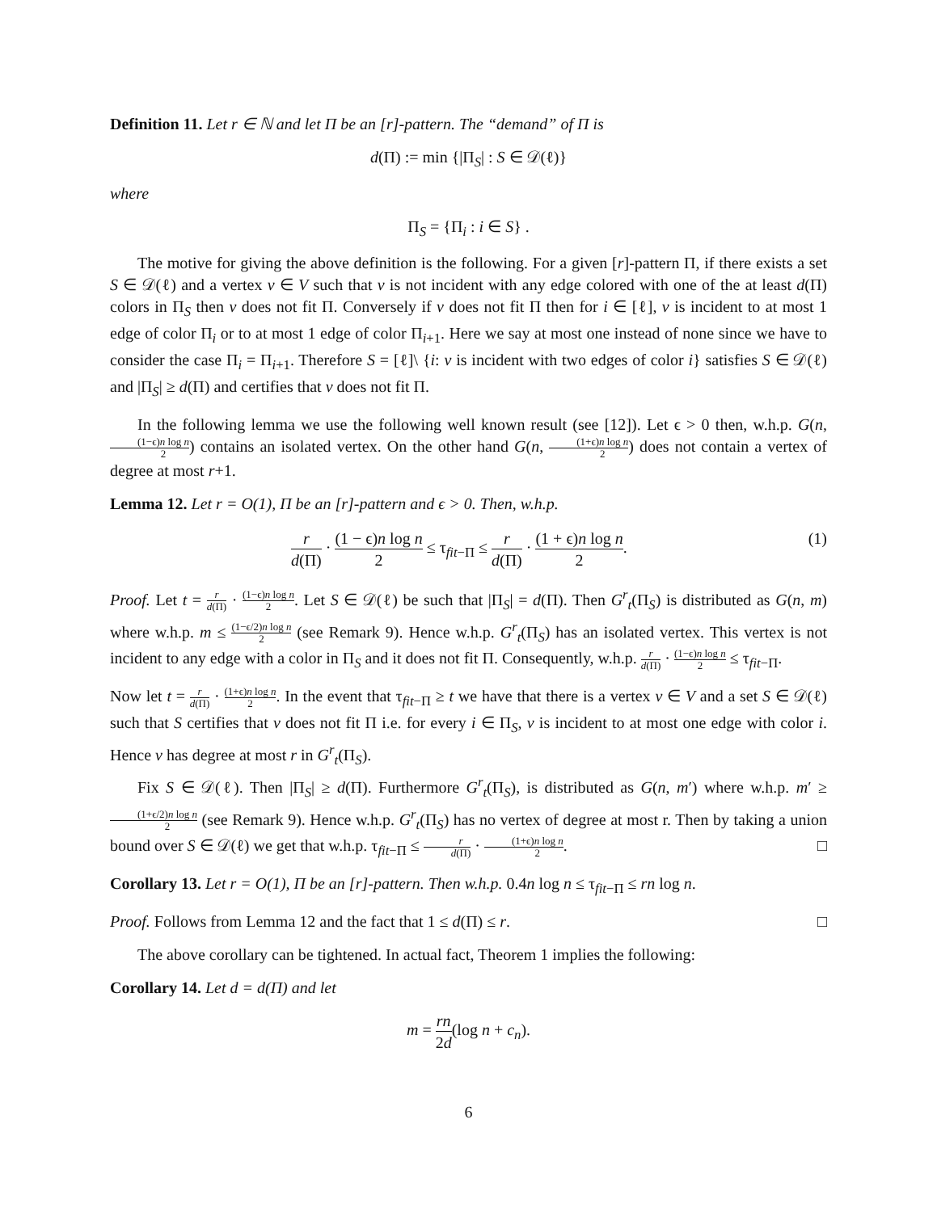Definition 11. Let r ∈ ℕ and let Π be an [r]-pattern. The “demand” of Π is
d(Π) := min {|Π<sub>S</sub>| : S ∈ 𝒟(ℓ)}
where
Π<sub>S</sub> = {Π<sub>i</sub> : i ∈ S} .
The motive for giving the above definition is the following. For a given [r]-pattern Π, if there exists a set S ∈ 𝒟(ℓ) and a vertex v ∈ V such that v is not incident with any edge colored with one of the at least d(Π) colors in Π<sub>S</sub> then v does not fit Π. Conversely if v does not fit Π then for i ∈ [ℓ], v is incident to at most 1 edge of color Π<sub>i</sub> or to at most 1 edge of color Π<sub>i+1</sub>. Here we say at most one instead of none since we have to consider the case Π<sub>i</sub> = Π<sub>i+1</sub>. Therefore S = [ℓ]\ {i: v is incident with two edges of color i} satisfies S ∈ 𝒟(ℓ) and |Π<sub>S</sub>| ≥ d(Π) and certifies that v does not fit Π.
In the following lemma we use the following well known result (see [12]). Let ϵ > 0 then, w.h.p. G(n, (1−ϵ)n log n 2) contains an isolated vertex. On the other hand G(n, (1+ϵ)n log n 2) does not contain a vertex of degree at most r+1.
Lemma 12. Let r = O(1), Π be an [r]-pattern and ϵ > 0. Then, w.h.p.
r d(Π) · (1 − ϵ)n log n 2 ≤ τ<sub>fit−Π</sub> ≤ r d(Π) · (1 + ϵ)n log n 2. (1)
Proof. Let t = r d(Π) · (1−ϵ)n log n 2. Let S ∈ 𝒟(ℓ) be such that |Π<sub>S</sub>| = d(Π). Then G<sup>r</sup><sub>t</sub>(Π<sub>S</sub>) is distributed as G(n, m) where w.h.p. m ≤ (1−ϵ/2)n log n 2 (see Remark 9). Hence w.h.p. G<sup>r</sup><sub>t</sub>(Π<sub>S</sub>) has an isolated vertex. This vertex is not incident to any edge with a color in Π<sub>S</sub> and it does not fit Π. Consequently, w.h.p. r d(Π) · (1−ϵ)n log n 2 ≤ τ<sub>fit−Π</sub>.
Now let t = r d(Π) · (1+ϵ)n log n 2. In the event that τ<sub>fit−Π</sub> ≥ t we have that there is a vertex v ∈ V and a set S ∈ 𝒟(ℓ) such that S certifies that v does not fit Π i.e. for every i ∈ Π<sub>S</sub>, v is incident to at most one edge with color i. Hence v has degree at most r in G<sup>r</sup><sub>t</sub>(Π<sub>S</sub>).
Fix S ∈ 𝒟(ℓ). Then |Π<sub>S</sub>| ≥ d(Π). Furthermore G<sup>r</sup><sub>t</sub>(Π<sub>S</sub>), is distributed as G(n, m′) where w.h.p. m′ ≥ (1+ϵ/2)n log n 2 (see Remark 9). Hence w.h.p. G<sup>r</sup><sub>t</sub>(Π<sub>S</sub>) has no vertex of degree at most r. Then by taking a union bound over S ∈ 𝒟(ℓ) we get that w.h.p. τ<sub>fit−Π</sub> ≤ r d(Π) · (1+ϵ)n log n 2. □
Corollary 13. Let r = O(1), Π be an [r]-pattern. Then w.h.p. 0.4n log n ≤ τ<sub>fit−Π</sub> ≤ rn log n.
Proof. Follows from Lemma 12 and the fact that 1 ≤ d(Π) ≤ r. □
The above corollary can be tightened. In actual fact, Theorem 1 implies the following:
Corollary 14. Let d = d(Π) and let
m = rn 2d(log n + c<sub>n</sub>).
6